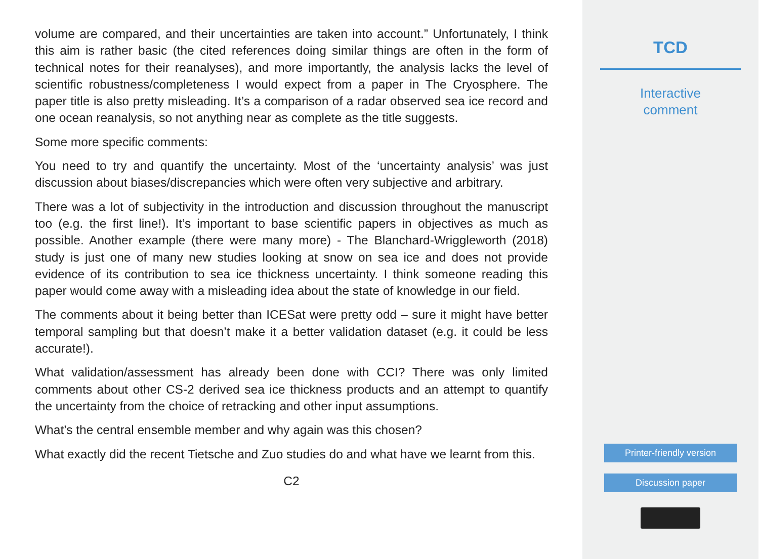volume are compared, and their uncertainties are taken into account.” Unfortunately, I think this aim is rather basic (the cited references doing similar things are often in the form of technical notes for their reanalyses), and more importantly, the analysis lacks the level of scientific robustness/completeness I would expect from a paper in The Cryosphere. The paper title is also pretty misleading. It’s a comparison of a radar observed sea ice record and one ocean reanalysis, so not anything near as complete as the title suggests.
Some more specific comments:
You need to try and quantify the uncertainty. Most of the ‘uncertainty analysis’ was just discussion about biases/discrepancies which were often very subjective and arbitrary.
There was a lot of subjectivity in the introduction and discussion throughout the manuscript too (e.g. the first line!). It’s important to base scientific papers in objectives as much as possible. Another example (there were many more) - The Blanchard-Wriggleworth (2018) study is just one of many new studies looking at snow on sea ice and does not provide evidence of its contribution to sea ice thickness uncertainty. I think someone reading this paper would come away with a misleading idea about the state of knowledge in our field.
The comments about it being better than ICESat were pretty odd – sure it might have better temporal sampling but that doesn’t make it a better validation dataset (e.g. it could be less accurate!).
What validation/assessment has already been done with CCI? There was only limited comments about other CS-2 derived sea ice thickness products and an attempt to quantify the uncertainty from the choice of retracking and other input assumptions.
What’s the central ensemble member and why again was this chosen?
What exactly did the recent Tietsche and Zuo studies do and what have we learnt from this.
C2
TCD
Interactive
comment
Printer-friendly version
Discussion paper